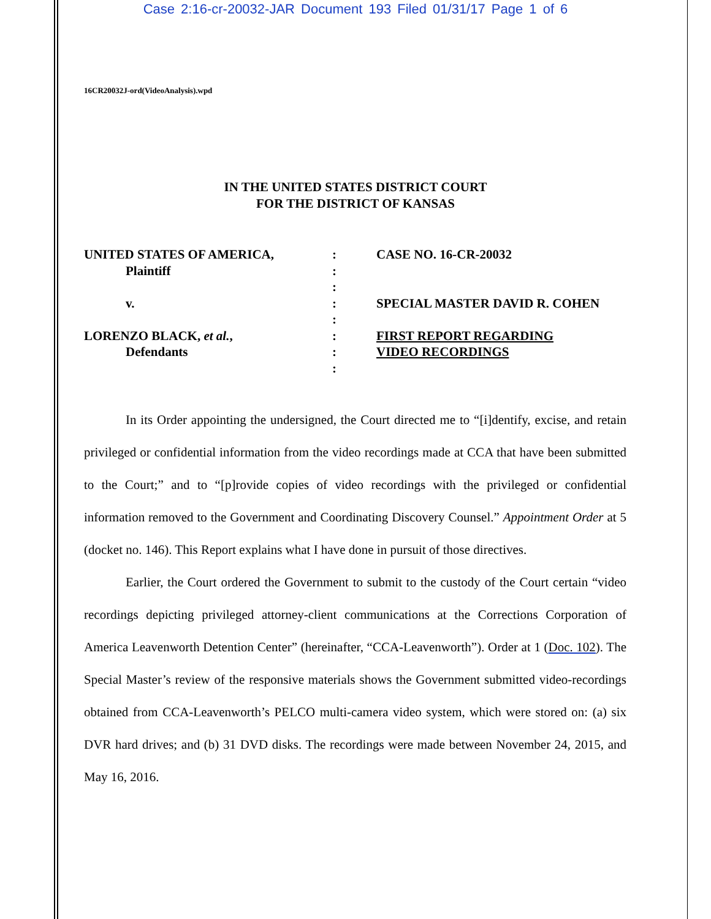Case 2:16-cr-20032-JAR Document 193 Filed 01/31/17 Page 1 of 6
16CR20032J-ord(VideoAnalysis).wpd
IN THE UNITED STATES DISTRICT COURT
FOR THE DISTRICT OF KANSAS
UNITED STATES OF AMERICA,
Plaintiff
v.
LORENZO BLACK, et al.,
Defendants
:
:
:
:
:
:
:
:
CASE NO. 16-CR-20032
SPECIAL MASTER DAVID R. COHEN
FIRST REPORT REGARDING
VIDEO RECORDINGS
In its Order appointing the undersigned, the Court directed me to “[i]dentify, excise, and retain privileged or confidential information from the video recordings made at CCA that have been submitted to the Court;” and to “[p]rovide copies of video recordings with the privileged or confidential information removed to the Government and Coordinating Discovery Counsel.” Appointment Order at 5 (docket no. 146). This Report explains what I have done in pursuit of those directives.
Earlier, the Court ordered the Government to submit to the custody of the Court certain “video recordings depicting privileged attorney-client communications at the Corrections Corporation of America Leavenworth Detention Center” (hereinafter, “CCA-Leavenworth”). Order at 1 (Doc. 102). The Special Master’s review of the responsive materials shows the Government submitted video-recordings obtained from CCA-Leavenworth’s PELCO multi-camera video system, which were stored on: (a) six DVR hard drives; and (b) 31 DVD disks. The recordings were made between November 24, 2015, and May 16, 2016.